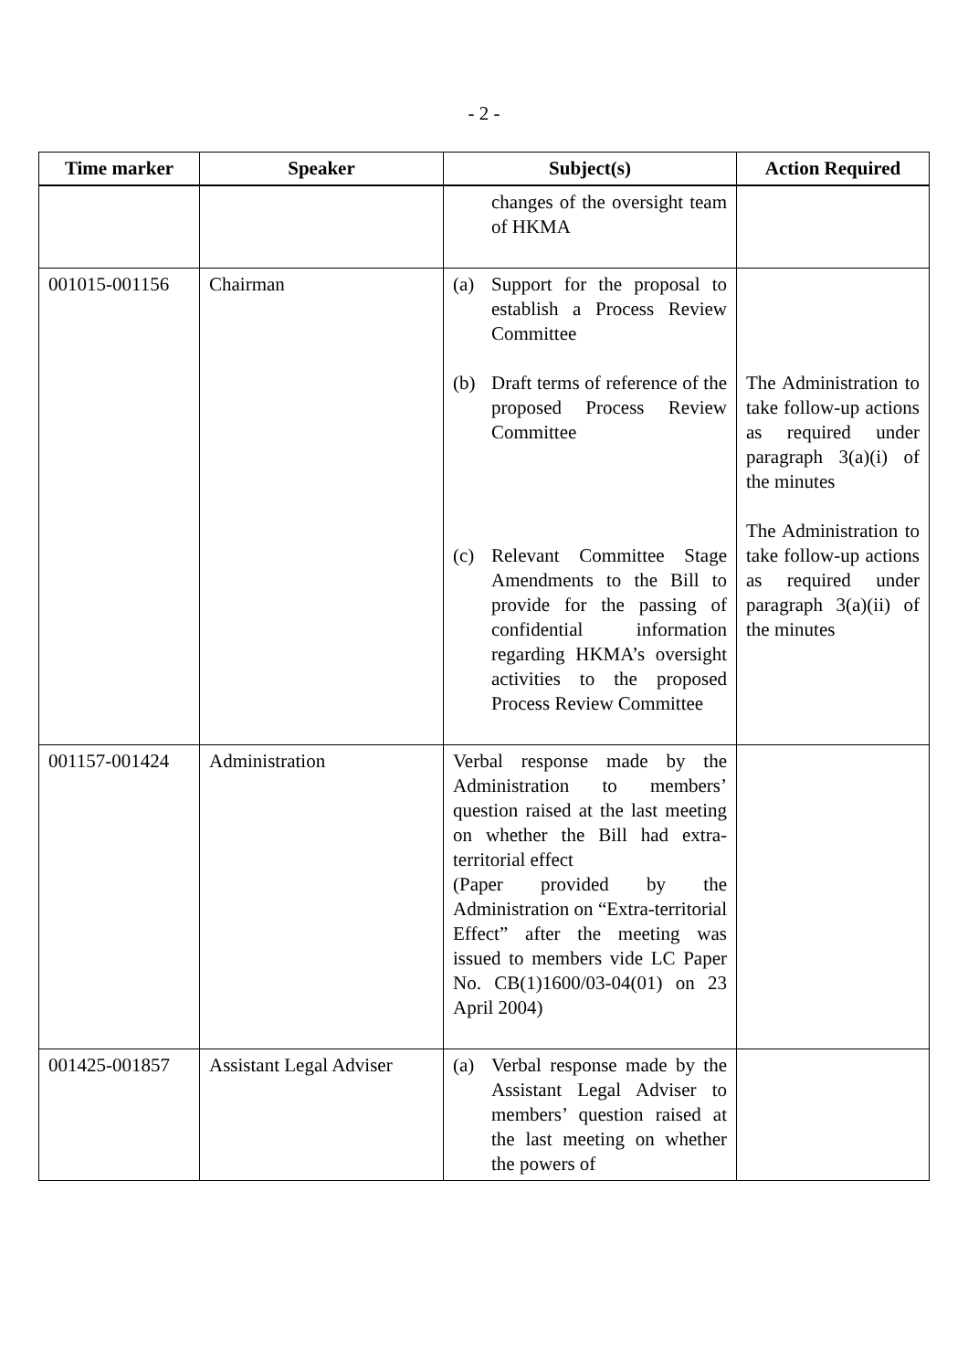- 2 -
| Time marker | Speaker | Subject(s) | Action Required |
| --- | --- | --- | --- |
| | | changes of the oversight team of HKMA | |
| 001015-001156 | Chairman | (a) Support for the proposal to establish a Process Review Committee (b) Draft terms of reference of the proposed Process Review Committee (c) Relevant Committee Stage Amendments to the Bill to provide for the passing of confidential information regarding HKMA’s oversight activities to the proposed Process Review Committee | The Administration to take follow-up actions as required under paragraph 3(a)(i) of the minutes The Administration to take follow-up actions as required under paragraph 3(a)(ii) of the minutes |
| 001157-001424 | Administration | Verbal response made by the Administration to members’ question raised at the last meeting on whether the Bill had extra-territorial effect (Paper provided by the Administration on “Extra-territorial Effect” after the meeting was issued to members vide LC Paper No. CB(1)1600/03-04(01) on 23 April 2004) | |
| 001425-001857 | Assistant Legal Adviser | (a) Verbal response made by the Assistant Legal Adviser to members’ question raised at the last meeting on whether the powers of | |